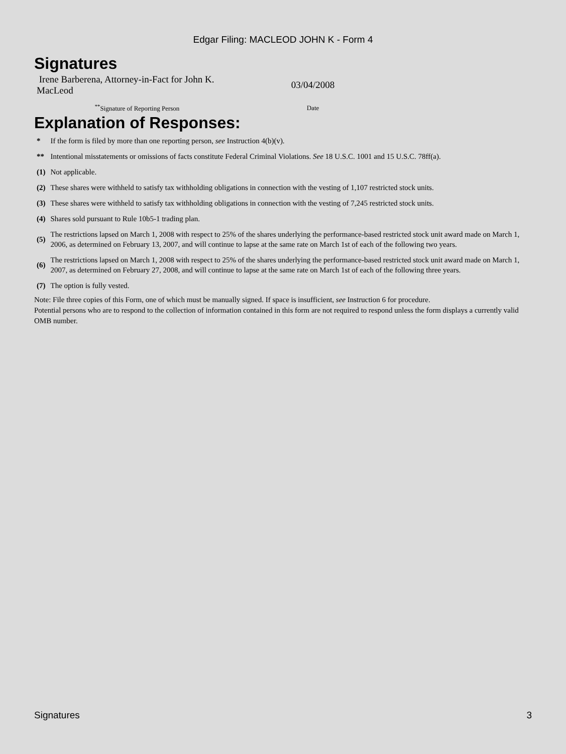Edgar Filing: MACLEOD JOHN K - Form 4
Signatures
| Irene Barberena, Attorney-in-Fact for John K. MacLeod | 03/04/2008 |
| <sup>**</sup> Signature of Reporting Person | Date |
Explanation of Responses:
| * | If the form is filed by more than one reporting person, see Instruction 4(b)(v). |
| ** | Intentional misstatements or omissions of facts constitute Federal Criminal Violations. See 18 U.S.C. 1001 and 15 U.S.C. 78ff(a). |
| (1) | Not applicable. |
| (2) | These shares were withheld to satisfy tax withholding obligations in connection with the vesting of 1,107 restricted stock units. |
| (3) | These shares were withheld to satisfy tax withholding obligations in connection with the vesting of 7,245 restricted stock units. |
| (4) | Shares sold pursuant to Rule 10b5-1 trading plan. |
| (5) | The restrictions lapsed on March 1, 2008 with respect to 25% of the shares underlying the performance-based restricted stock unit award made on March 1, 2006, as determined on February 13, 2007, and will continue to lapse at the same rate on March 1st of each of the following two years. |
| (6) | The restrictions lapsed on March 1, 2008 with respect to 25% of the shares underlying the performance-based restricted stock unit award made on March 1, 2007, as determined on February 27, 2008, and will continue to lapse at the same rate on March 1st of each of the following three years. |
| (7) | The option is fully vested. |
Note: File three copies of this Form, one of which must be manually signed. If space is insufficient, see Instruction 6 for procedure.
Potential persons who are to respond to the collection of information contained in this form are not required to respond unless the form displays a currently valid OMB number.
Signatures 3